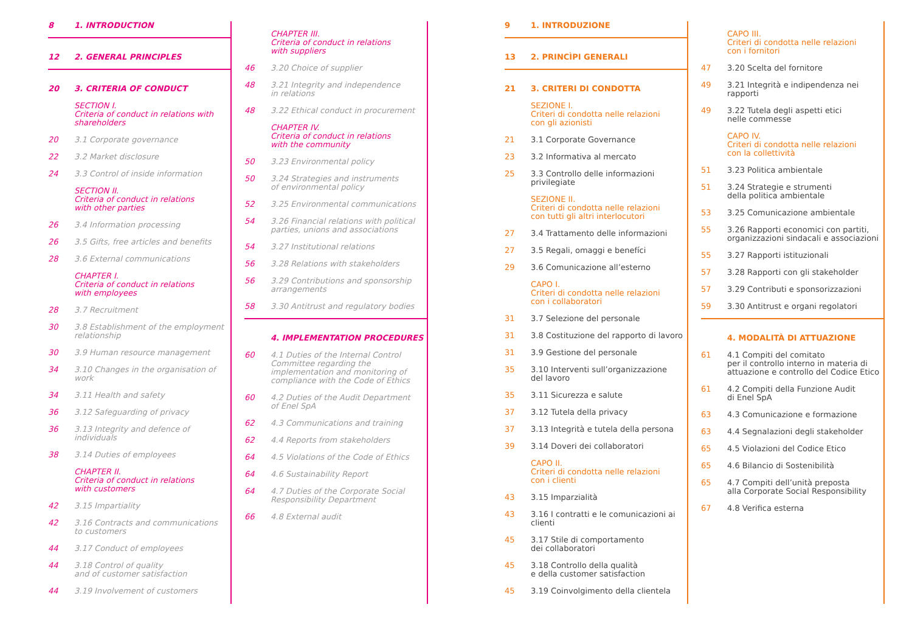8 1. INTRODUCTION
12 2. GENERAL PRINCIPLES
20 3. CRITERIA OF CONDUCT
SECTION I.
Criteria of conduct in relations with shareholders
20 3.1 Corporate governance
22 3.2 Market disclosure
24 3.3 Control of inside information
SECTION II.
Criteria of conduct in relations
with other parties
26 3.4 Information processing
26 3.5 Gifts, free articles and benefits
28 3.6 External communications
CHAPTER I.
Criteria of conduct in relations
with employees
28 3.7 Recruitment
30 3.8 Establishment of the employment relationship
30 3.9 Human resource management
34 3.10 Changes in the organisation of work
34 3.11 Health and safety
36 3.12 Safeguarding of privacy
36 3.13 Integrity and defence of individuals
38 3.14 Duties of employees
CHAPTER II.
Criteria of conduct in relations
with customers
42 3.15 Impartiality
42 3.16 Contracts and communications
to customers
44 3.17 Conduct of employees
44 3.18 Control of quality
and of customer satisfaction
44 3.19 Involvement of customers
CHAPTER III.
Criteria of conduct in relations
with suppliers
46 3.20 Choice of supplier
48 3.21 Integrity and independence
in relations
48 3.22 Ethical conduct in procurement
CHAPTER IV.
Criteria of conduct in relations
with the community
50 3.23 Environmental policy
50 3.24 Strategies and instruments
of environmental policy
52 3.25 Environmental communications
54 3.26 Financial relations with political parties, unions and associations
54 3.27 Institutional relations
56 3.28 Relations with stakeholders
56 3.29 Contributions and sponsorship arrangements
58 3.30 Antitrust and regulatory bodies
4. IMPLEMENTATION PROCEDURES
60 4.1 Duties of the Internal Control Committee regarding the implementation and monitoring of compliance with the Code of Ethics
60 4.2 Duties of the Audit Department
of Enel SpA
62 4.3 Communications and training
62 4.4 Reports from stakeholders
64 4.5 Violations of the Code of Ethics
64 4.6 Sustainability Report
64 4.7 Duties of the Corporate Social Responsibility Department
66 4.8 External audit
9 1. INTRODUZIONE
13 2. PRINCÌPI GENERALI
21 3. CRITERI DI CONDOTTA
SEZIONE I.
Criteri di condotta nelle relazioni
con gli azionisti
21 3.1 Corporate Governance
23 3.2 Informativa al mercato
25 3.3 Controllo delle informazioni privilegiate
SEZIONE II.
Criteri di condotta nelle relazioni
con tutti gli altri interlocutori
27 3.4 Trattamento delle informazioni
27 3.5 Regali, omaggi e benefíci
29 3.6 Comunicazione all’esterno
CAPO I.
Criteri di condotta nelle relazioni
con i collaboratori
31 3.7 Selezione del personale
31 3.8 Costituzione del rapporto di lavoro
31 3.9 Gestione del personale
35 3.10 Interventi sull’organizzazione
del lavoro
35 3.11 Sicurezza e salute
37 3.12 Tutela della privacy
37 3.13 Integrità e tutela della persona
39 3.14 Doveri dei collaboratori
CAPO II.
Criteri di condotta nelle relazioni
con i clienti
43 3.15 Imparzialità
43 3.16 I contratti e le comunicazioni ai clienti
45 3.17 Stile di comportamento
dei collaboratori
45 3.18 Controllo della qualità
e della customer satisfaction
45 3.19 Coinvolgimento della clientela
CAPO III.
Criteri di condotta nelle relazioni
con i fornitori
47 3.20 Scelta del fornitore
49 3.21 Integrità e indipendenza nei rapporti
49 3.22 Tutela degli aspetti etici
nelle commesse
CAPO IV.
Criteri di condotta nelle relazioni
con la collettività
51 3.23 Politica ambientale
51 3.24 Strategie e strumenti
della politica ambientale
53 3.25 Comunicazione ambientale
55 3.26 Rapporti economici con partiti, organizzazioni sindacali e associazioni
55 3.27 Rapporti istituzionali
57 3.28 Rapporti con gli stakeholder
57 3.29 Contributi e sponsorizzazioni
59 3.30 Antitrust e organi regolatori
4. MODALITÀ DI ATTUAZIONE
61 4.1 Compiti del comitato
per il controllo interno in materia di attuazione e controllo del Codice Etico
61 4.2 Compiti della Funzione Audit
di Enel SpA
63 4.3 Comunicazione e formazione
63 4.4 Segnalazioni degli stakeholder
65 4.5 Violazioni del Codice Etico
65 4.6 Bilancio di Sostenibilità
65 4.7 Compiti dell’unità preposta
alla Corporate Social Responsibility
67 4.8 Verifica esterna